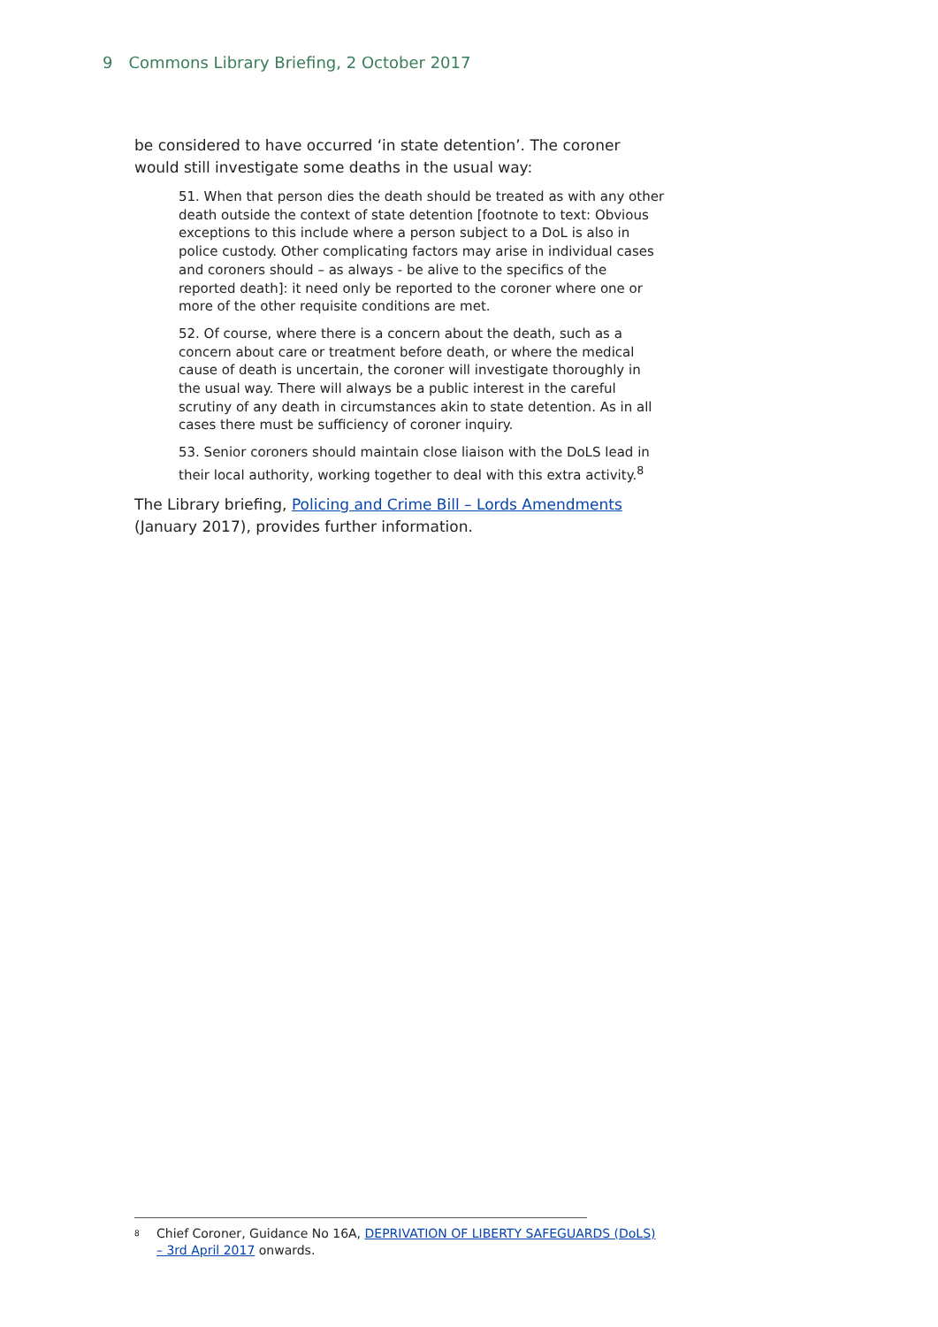9 Commons Library Briefing, 2 October 2017
be considered to have occurred ‘in state detention’. The coroner would still investigate some deaths in the usual way:
51. When that person dies the death should be treated as with any other death outside the context of state detention [footnote to text: Obvious exceptions to this include where a person subject to a DoL is also in police custody. Other complicating factors may arise in individual cases and coroners should – as always - be alive to the specifics of the reported death]: it need only be reported to the coroner where one or more of the other requisite conditions are met.
52. Of course, where there is a concern about the death, such as a concern about care or treatment before death, or where the medical cause of death is uncertain, the coroner will investigate thoroughly in the usual way. There will always be a public interest in the careful scrutiny of any death in circumstances akin to state detention. As in all cases there must be sufficiency of coroner inquiry.
53. Senior coroners should maintain close liaison with the DoLS lead in their local authority, working together to deal with this extra activity.<sup>8</sup>
The Library briefing, Policing and Crime Bill – Lords Amendments (January 2017), provides further information.
<sup>8</sup> Chief Coroner, Guidance No 16A, DEPRIVATION OF LIBERTY SAFEGUARDS (DoLS) – 3rd April 2017 onwards.